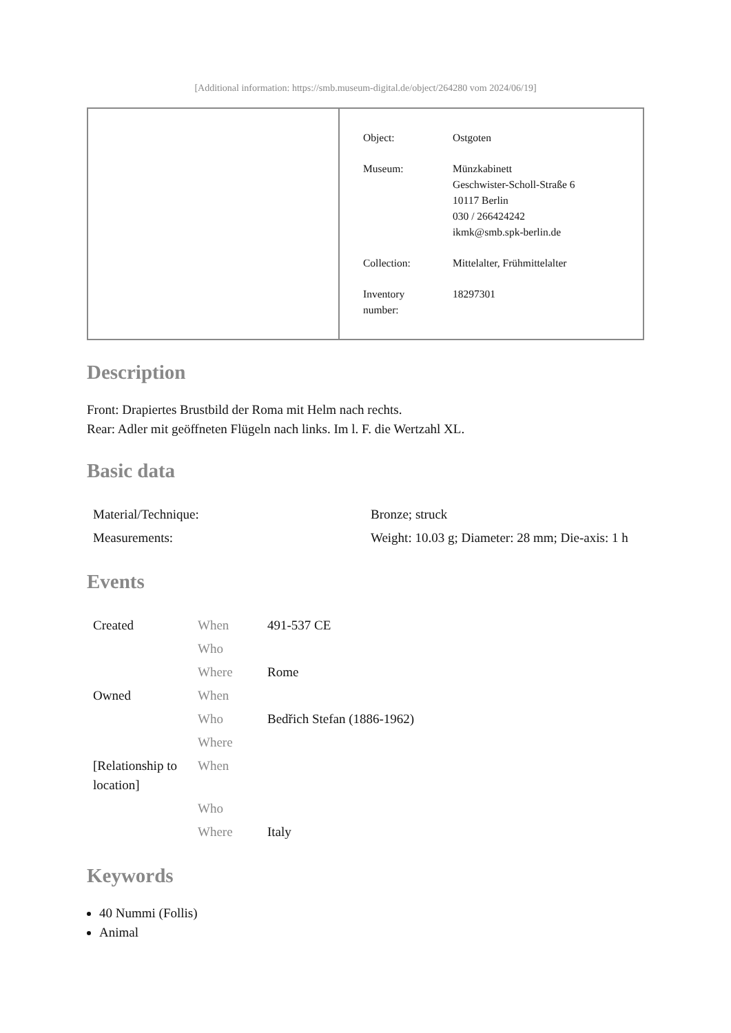[Additional information: https://smb.museum-digital.de/object/264280 vom 2024/06/19]
| Object: | Ostgoten |
| Museum: | Münzkabinett Geschwister-Scholl-Straße 6 10117 Berlin 030 / 266424242 ikmk@smb.spk-berlin.de |
| Collection: | Mittelalter, Frühmittelalter |
| Inventory number: | 18297301 |
Description
Front: Drapiertes Brustbild der Roma mit Helm nach rechts.
Rear: Adler mit geöffneten Flügeln nach links. Im l. F. die Wertzahl XL.
Basic data
| Material/Technique: | Bronze; struck |
| Measurements: | Weight: 10.03 g; Diameter: 28 mm; Die-axis: 1 h |
Events
| Created | When | 491-537 CE |
| | Who | |
| | Where | Rome |
| Owned | When | |
| | Who | Bedřich Stefan (1886-1962) |
| | Where | |
| [Relationship to location] | When | |
| | Who | |
| | Where | Italy |
Keywords
40 Nummi (Follis)
Animal